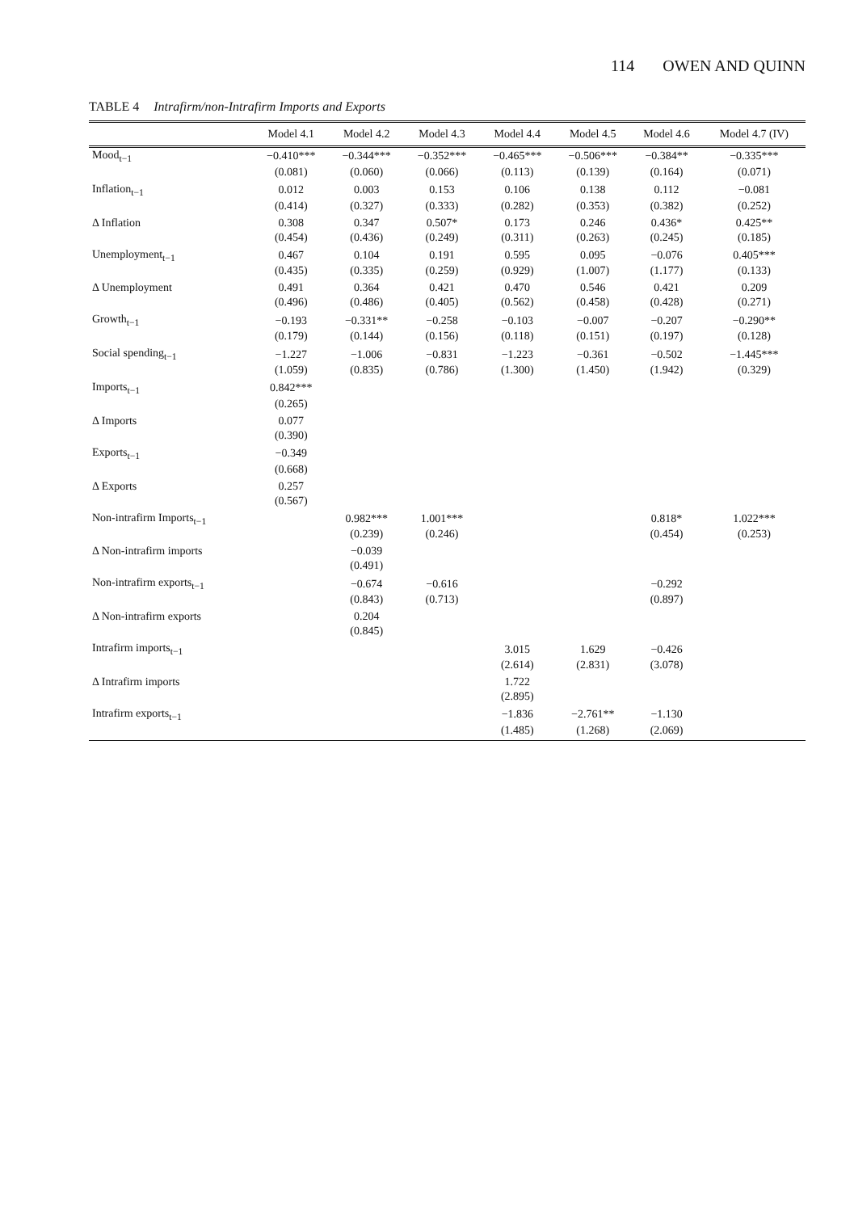114 OWEN AND QUINN
TABLE 4 Intrafirm/non-Intrafirm Imports and Exports
| | Model 4.1 | Model 4.2 | Model 4.3 | Model 4.4 | Model 4.5 | Model 4.6 | Model 4.7 (IV) |
| --- | --- | --- | --- | --- | --- | --- | --- |
| Mood<sub>t−1</sub> | −0.410*** | −0.344*** | −0.352*** | −0.465*** | −0.506*** | −0.384** | −0.335*** |
| | (0.081) | (0.060) | (0.066) | (0.113) | (0.139) | (0.164) | (0.071) |
| Inflation<sub>t−1</sub> | 0.012 | 0.003 | 0.153 | 0.106 | 0.138 | 0.112 | −0.081 |
| | (0.414) | (0.327) | (0.333) | (0.282) | (0.353) | (0.382) | (0.252) |
| Δ Inflation | 0.308 | 0.347 | 0.507* | 0.173 | 0.246 | 0.436* | 0.425** |
| | (0.454) | (0.436) | (0.249) | (0.311) | (0.263) | (0.245) | (0.185) |
| Unemployment<sub>t−1</sub> | 0.467 | 0.104 | 0.191 | 0.595 | 0.095 | −0.076 | 0.405*** |
| | (0.435) | (0.335) | (0.259) | (0.929) | (1.007) | (1.177) | (0.133) |
| Δ Unemployment | 0.491 | 0.364 | 0.421 | 0.470 | 0.546 | 0.421 | 0.209 |
| | (0.496) | (0.486) | (0.405) | (0.562) | (0.458) | (0.428) | (0.271) |
| Growth<sub>t−1</sub> | −0.193 | −0.331** | −0.258 | −0.103 | −0.007 | −0.207 | −0.290** |
| | (0.179) | (0.144) | (0.156) | (0.118) | (0.151) | (0.197) | (0.128) |
| Social spending<sub>t−1</sub> | −1.227 | −1.006 | −0.831 | −1.223 | −0.361 | −0.502 | −1.445*** |
| | (1.059) | (0.835) | (0.786) | (1.300) | (1.450) | (1.942) | (0.329) |
| Imports<sub>t−1</sub> | 0.842*** | | | | | | |
| | (0.265) | | | | | | |
| Δ Imports | 0.077 | | | | | | |
| | (0.390) | | | | | | |
| Exports<sub>t−1</sub> | −0.349 | | | | | | |
| | (0.668) | | | | | | |
| Δ Exports | 0.257 | | | | | | |
| | (0.567) | | | | | | |
| Non-intrafirm Imports<sub>t−1</sub> | | 0.982*** | 1.001*** | | | 0.818* | 1.022*** |
| | | (0.239) | (0.246) | | | (0.454) | (0.253) |
| Δ Non-intrafirm imports | | −0.039 | | | | | |
| | | (0.491) | | | | | |
| Non-intrafirm exports<sub>t−1</sub> | | −0.674 | −0.616 | | | −0.292 | |
| | | (0.843) | (0.713) | | | (0.897) | |
| Δ Non-intrafirm exports | | 0.204 | | | | | |
| | | (0.845) | | | | | |
| Intrafirm imports<sub>t−1</sub> | | | | 3.015 | 1.629 | −0.426 | |
| | | | | (2.614) | (2.831) | (3.078) | |
| Δ Intrafirm imports | | | | 1.722 | | | |
| | | | | (2.895) | | | |
| Intrafirm exports<sub>t−1</sub> | | | | −1.836 | −2.761** | −1.130 | |
| | | | | (1.485) | (1.268) | (2.069) | |